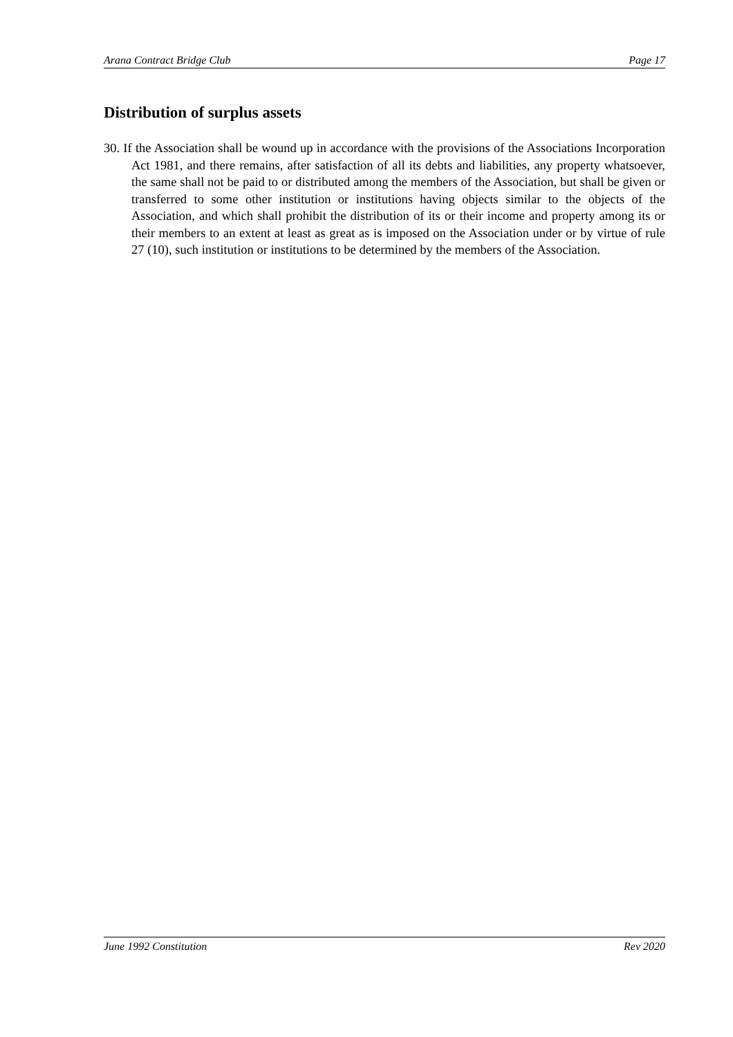Arana Contract Bridge Club Page 17
Distribution of surplus assets
30. If the Association shall be wound up in accordance with the provisions of the Associations Incorporation Act 1981, and there remains, after satisfaction of all its debts and liabilities, any property whatsoever, the same shall not be paid to or distributed among the members of the Association, but shall be given or transferred to some other institution or institutions having objects similar to the objects of the Association, and which shall prohibit the distribution of its or their income and property among its or their members to an extent at least as great as is imposed on the Association under or by virtue of rule 27 (10), such institution or institutions to be determined by the members of the Association.
June 1992 Constitution Rev 2020